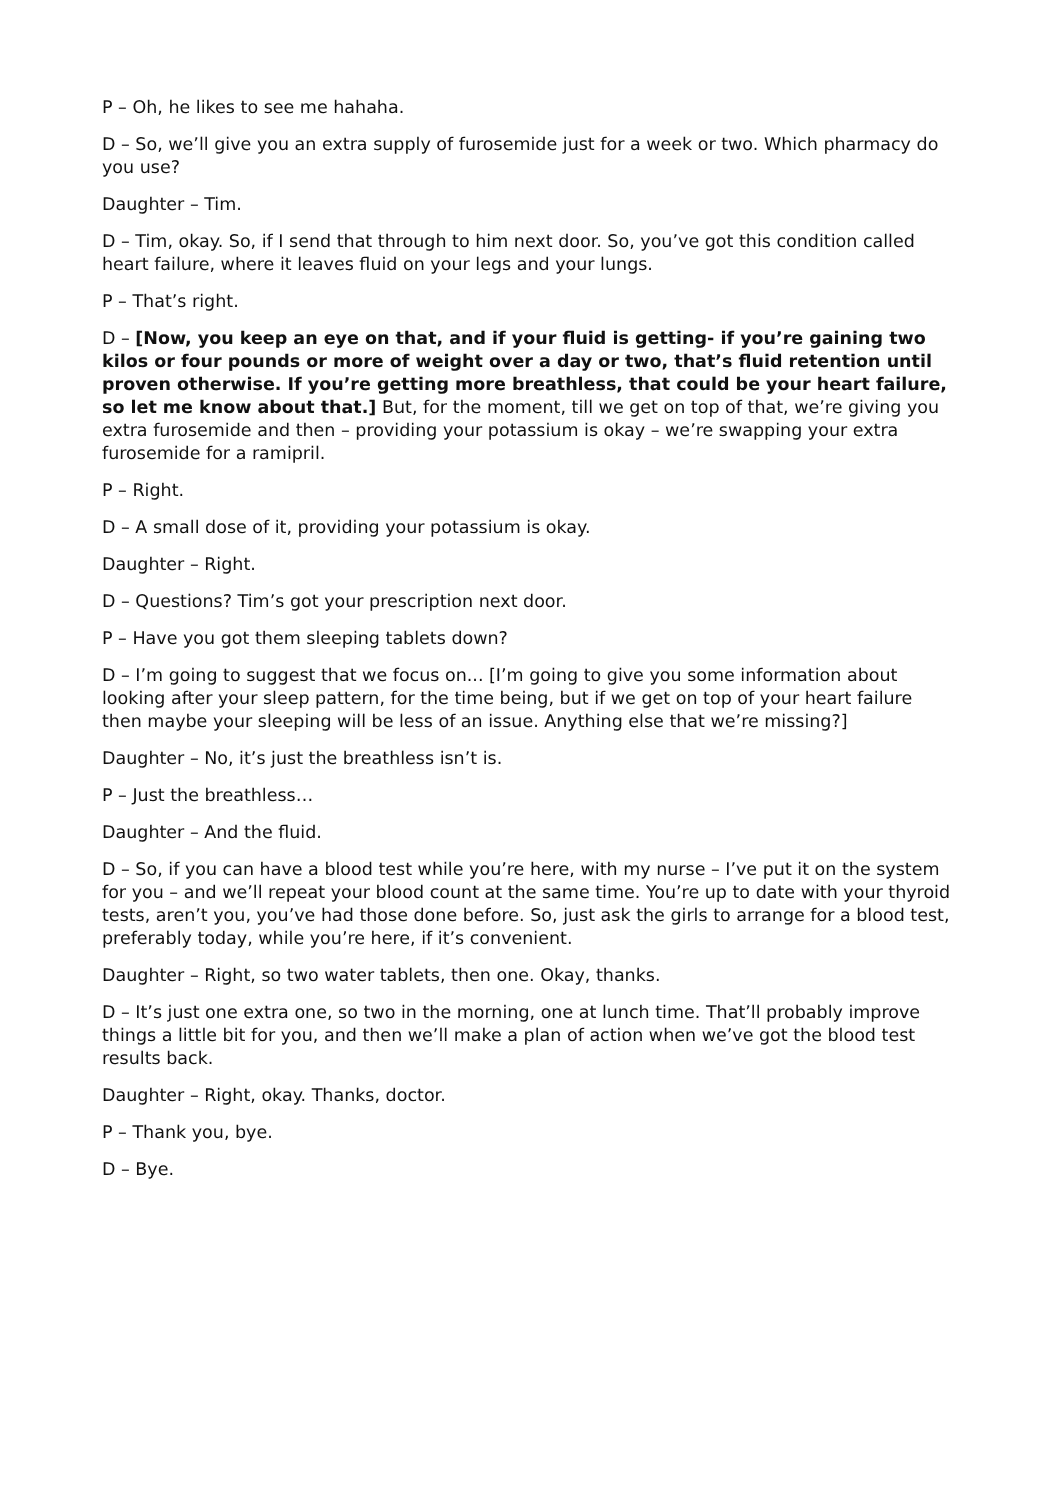P – Oh, he likes to see me hahaha.
D – So, we’ll give you an extra supply of furosemide just for a week or two. Which pharmacy do you use?
Daughter – Tim.
D – Tim, okay. So, if I send that through to him next door. So, you’ve got this condition called heart failure, where it leaves fluid on your legs and your lungs.
P – That’s right.
D – [Now, you keep an eye on that, and if your fluid is getting- if you’re gaining two kilos or four pounds or more of weight over a day or two, that’s fluid retention until proven otherwise. If you’re getting more breathless, that could be your heart failure, so let me know about that.] But, for the moment, till we get on top of that, we’re giving you extra furosemide and then – providing your potassium is okay – we’re swapping your extra furosemide for a ramipril.
P – Right.
D – A small dose of it, providing your potassium is okay.
Daughter – Right.
D – Questions? Tim’s got your prescription next door.
P – Have you got them sleeping tablets down?
D – I’m going to suggest that we focus on... [I’m going to give you some information about looking after your sleep pattern, for the time being, but if we get on top of your heart failure then maybe your sleeping will be less of an issue. Anything else that we’re missing?]
Daughter – No, it’s just the breathless isn’t is.
P – Just the breathless…
Daughter – And the fluid.
D – So, if you can have a blood test while you’re here, with my nurse – I’ve put it on the system for you – and we’ll repeat your blood count at the same time. You’re up to date with your thyroid tests, aren’t you, you’ve had those done before. So, just ask the girls to arrange for a blood test, preferably today, while you’re here, if it’s convenient.
Daughter – Right, so two water tablets, then one. Okay, thanks.
D – It’s just one extra one, so two in the morning, one at lunch time. That’ll probably improve things a little bit for you, and then we’ll make a plan of action when we’ve got the blood test results back.
Daughter – Right, okay. Thanks, doctor.
P – Thank you, bye.
D – Bye.